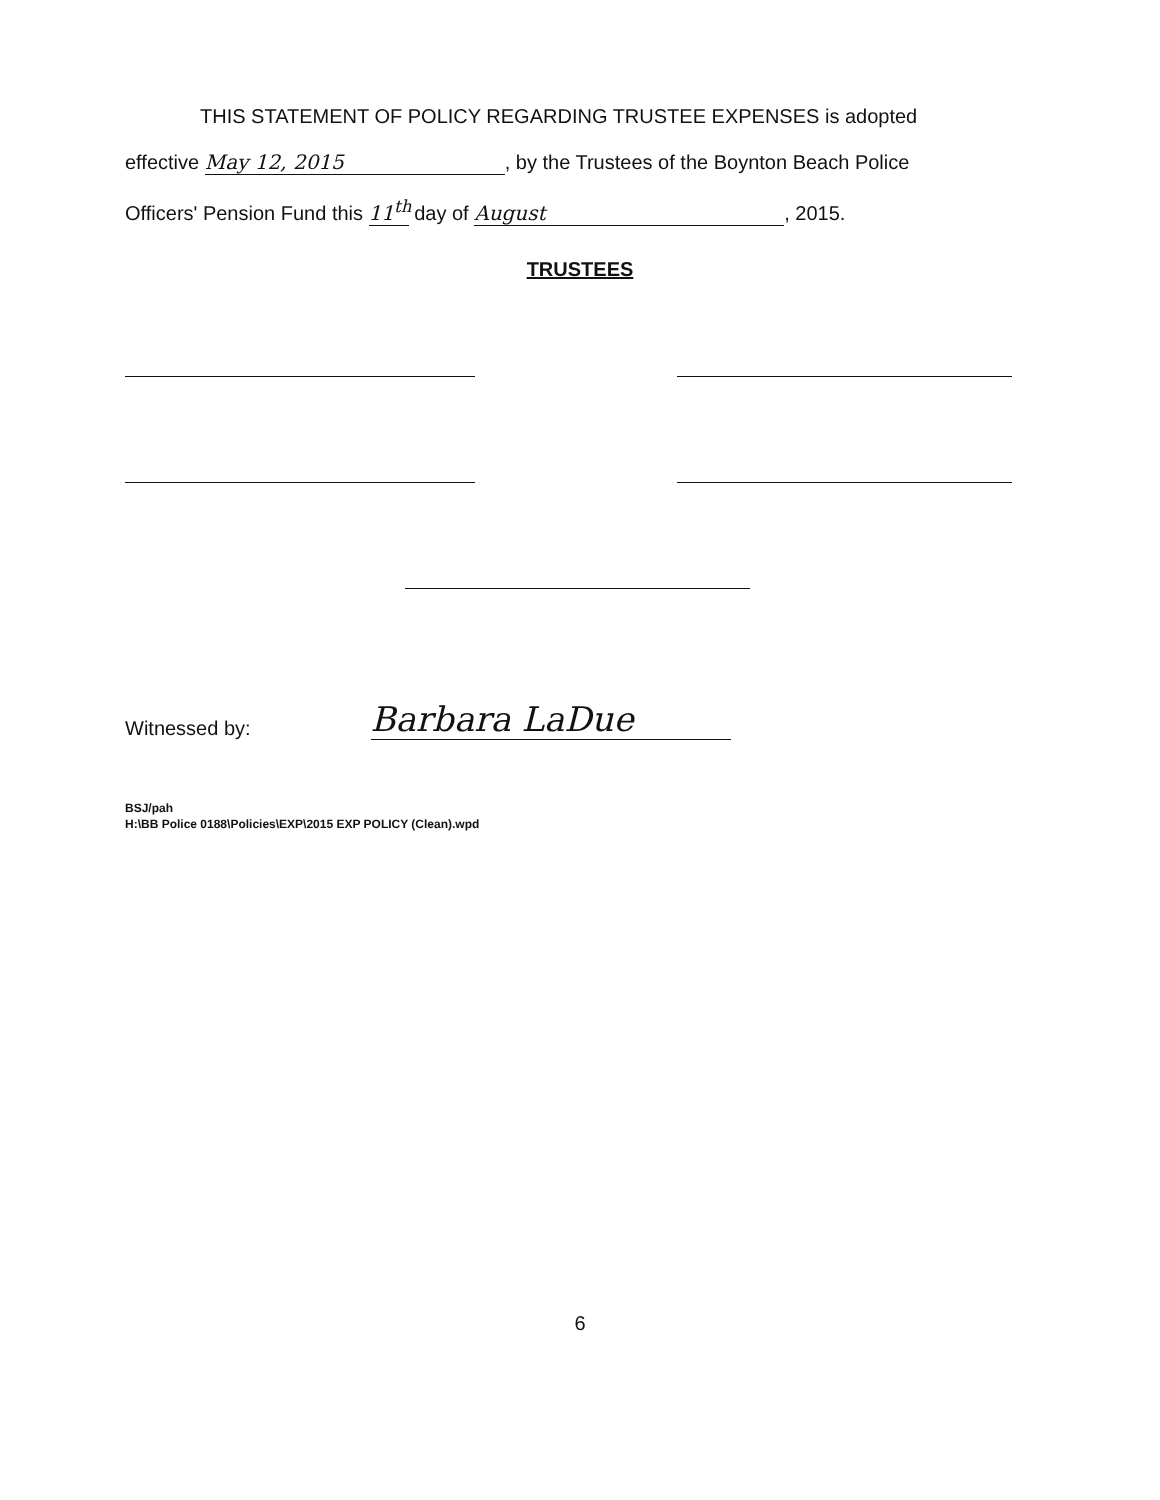THIS STATEMENT OF POLICY REGARDING TRUSTEE EXPENSES is adopted
effective May 12, 2015, by the Trustees of the Boynton Beach Police
Officers' Pension Fund this 11<sup>th</sup> day of August, 2015.
TRUSTEES
Witnessed by: Barbara LaDue
BSJ/pah
H:\BB Police 0188\Policies\EXP\2015 EXP POLICY (Clean).wpd
6